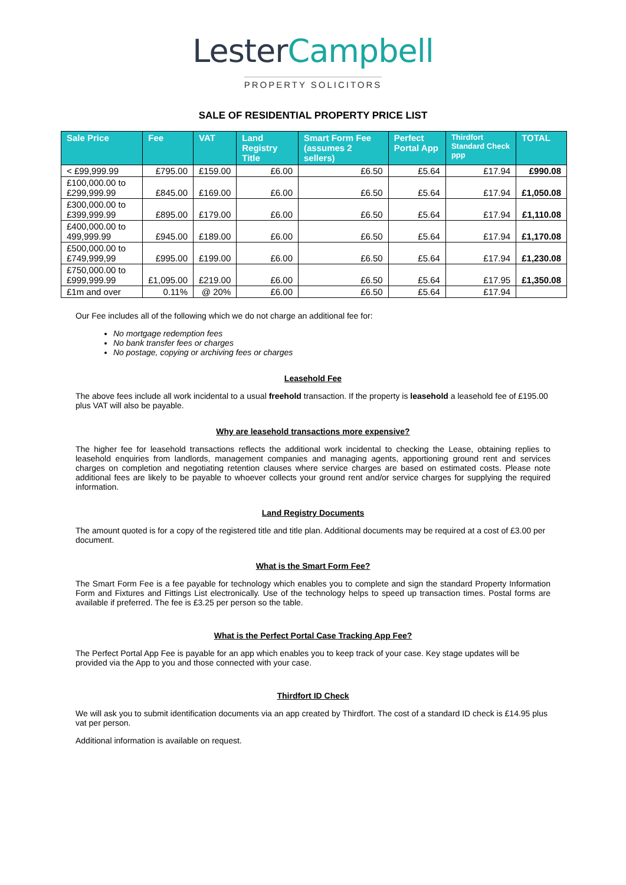Lester Campbell
PROPERTY SOLICITORS
SALE OF RESIDENTIAL PROPERTY PRICE LIST
| Sale Price | Fee | VAT | Land Registry Title | Smart Form Fee (assumes 2 sellers) | Perfect Portal App | Thirdfort Standard Check ppp | TOTAL |
| --- | --- | --- | --- | --- | --- | --- | --- |
| < £99,999.99 | £795.00 | £159.00 | £6.00 | £6.50 | £5.64 | £17.94 | £990.08 |
| £100,000.00 to £299,999.99 | £845.00 | £169.00 | £6.00 | £6.50 | £5.64 | £17.94 | £1,050.08 |
| £300,000.00 to £399,999.99 | £895.00 | £179.00 | £6.00 | £6.50 | £5.64 | £17.94 | £1,110.08 |
| £400,000.00 to 499,999.99 | £945.00 | £189.00 | £6.00 | £6.50 | £5.64 | £17.94 | £1,170.08 |
| £500,000.00 to £749,999,99 | £995.00 | £199.00 | £6.00 | £6.50 | £5.64 | £17.94 | £1,230.08 |
| £750,000.00 to £999,999.99 | £1,095.00 | £219.00 | £6.00 | £6.50 | £5.64 | £17.95 | £1,350.08 |
| £1m and over | 0.11% | @ 20% | £6.00 | £6.50 | £5.64 | £17.94 | |
Our Fee includes all of the following which we do not charge an additional fee for:
No mortgage redemption fees
No bank transfer fees or charges
No postage, copying or archiving fees or charges
Leasehold Fee
The above fees include all work incidental to a usual freehold transaction. If the property is leasehold a leasehold fee of £195.00 plus VAT will also be payable.
Why are leasehold transactions more expensive?
The higher fee for leasehold transactions reflects the additional work incidental to checking the Lease, obtaining replies to leasehold enquiries from landlords, management companies and managing agents, apportioning ground rent and services charges on completion and negotiating retention clauses where service charges are based on estimated costs. Please note additional fees are likely to be payable to whoever collects your ground rent and/or service charges for supplying the required information.
Land Registry Documents
The amount quoted is for a copy of the registered title and title plan. Additional documents may be required at a cost of £3.00 per document.
What is the Smart Form Fee?
The Smart Form Fee is a fee payable for technology which enables you to complete and sign the standard Property Information Form and Fixtures and Fittings List electronically. Use of the technology helps to speed up transaction times. Postal forms are available if preferred. The fee is £3.25 per person so the table.
What is the Perfect Portal Case Tracking App Fee?
The Perfect Portal App Fee is payable for an app which enables you to keep track of your case. Key stage updates will be provided via the App to you and those connected with your case.
Thirdfort ID Check
We will ask you to submit identification documents via an app created by Thirdfort. The cost of a standard ID check is £14.95 plus vat per person.
Additional information is available on request.